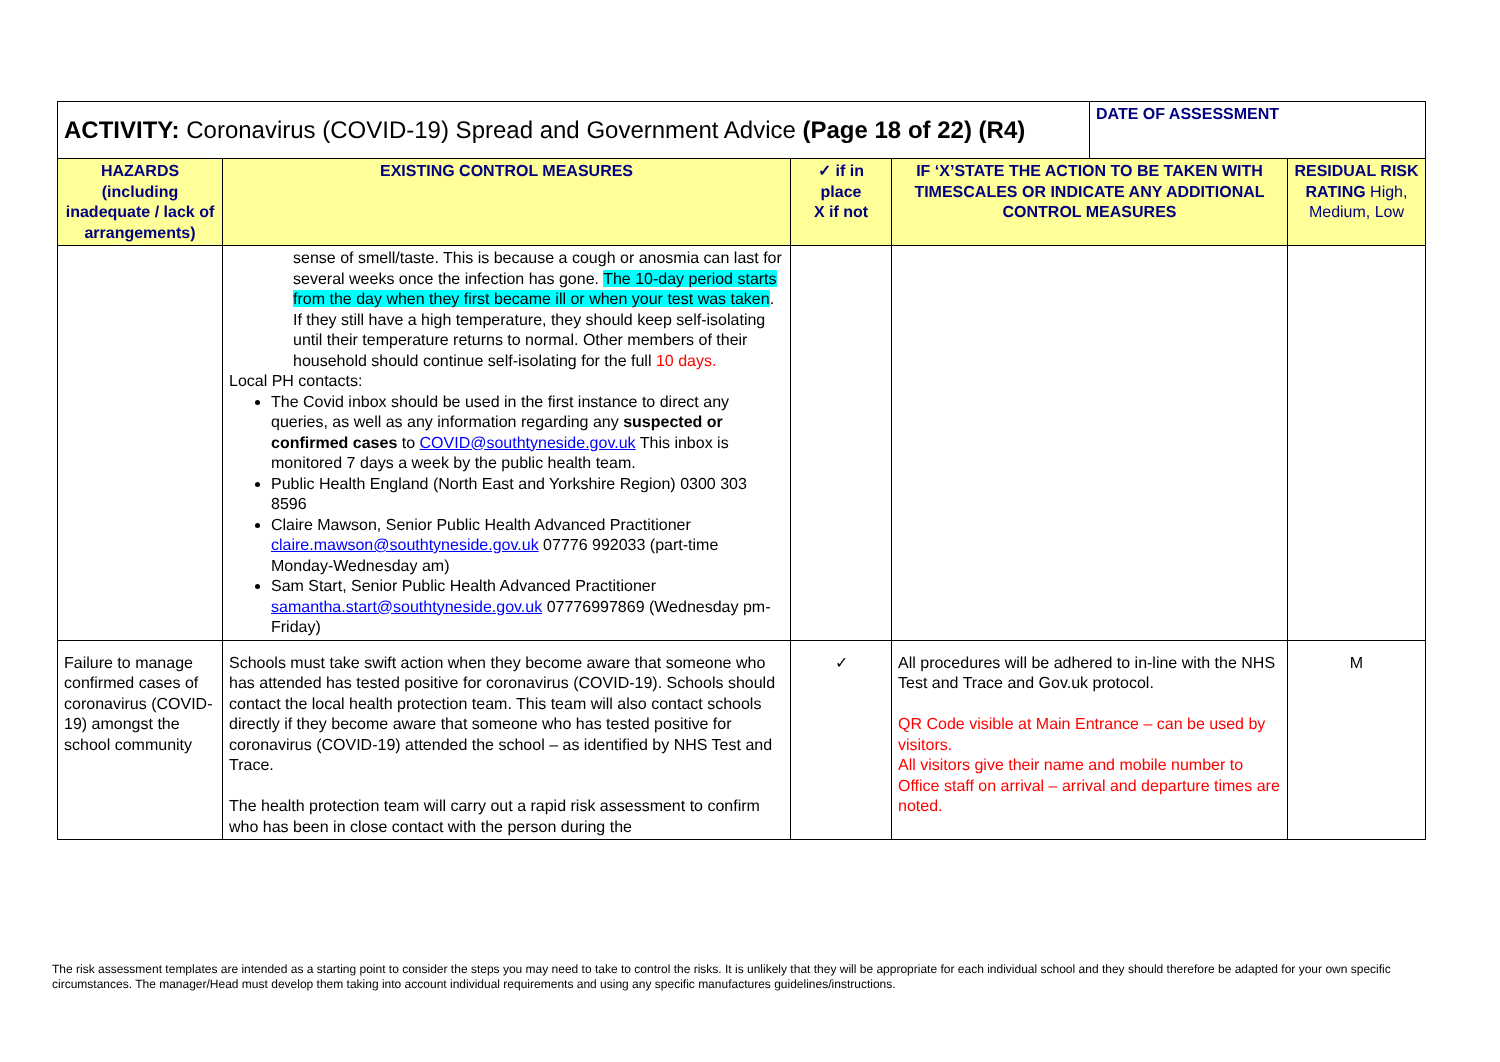| ACTIVITY: Coronavirus (COVID-19) Spread and Government Advice (Page 18 of 22) (R4) | | | | DATE OF ASSESSMENT | |
| --- | --- | --- | --- | --- | --- |
| HAZARDS (including inadequate / lack of arrangements) | EXISTING CONTROL MEASURES | ✓ if in place X if not | IF ‘X’STATE THE ACTION TO BE TAKEN WITH TIMESCALES OR INDICATE ANY ADDITIONAL CONTROL MEASURES | | RESIDUAL RISK RATING High, Medium, Low |
| | sense of smell/taste. This is because a cough or anosmia can last for several weeks once the infection has gone. The 10-day period starts from the day when they first became ill or when your test was taken . If they still have a high temperature, they should keep self-isolating until their temperature returns to normal. Other members of their household should continue self-isolating for the full 10 days. Local PH contacts: The Covid inbox should be used in the first instance to direct any queries, as well as any information regarding any suspected or confirmed cases to COVID@southtyneside.gov.uk This inbox is monitored 7 days a week by the public health team. Public Health England (North East and Yorkshire Region) 0300 303 8596 Claire Mawson, Senior Public Health Advanced Practitioner claire.mawson@southtyneside.gov.uk 07776 992033 (part-time Monday-Wednesday am) Sam Start, Senior Public Health Advanced Practitioner samantha.start@southtyneside.gov.uk 07776997869 (Wednesday pm-Friday) | | | | |
| Failure to manage confirmed cases of coronavirus (COVID-19) amongst the school community | Schools must take swift action when they become aware that someone who has attended has tested positive for coronavirus (COVID-19). Schools should contact the local health protection team. This team will also contact schools directly if they become aware that someone who has tested positive for coronavirus (COVID-19) attended the school – as identified by NHS Test and Trace. The health protection team will carry out a rapid risk assessment to confirm who has been in close contact with the person during the | ✓ | All procedures will be adhered to in-line with the NHS Test and Trace and Gov.uk protocol. QR Code visible at Main Entrance – can be used by visitors. All visitors give their name and mobile number to Office staff on arrival – arrival and departure times are noted. | | M |
The risk assessment templates are intended as a starting point to consider the steps you may need to take to control the risks. It is unlikely that they will be appropriate for each individual school and they should therefore be adapted for your own specific circumstances. The manager/Head must develop them taking into account individual requirements and using any specific manufactures guidelines/instructions.